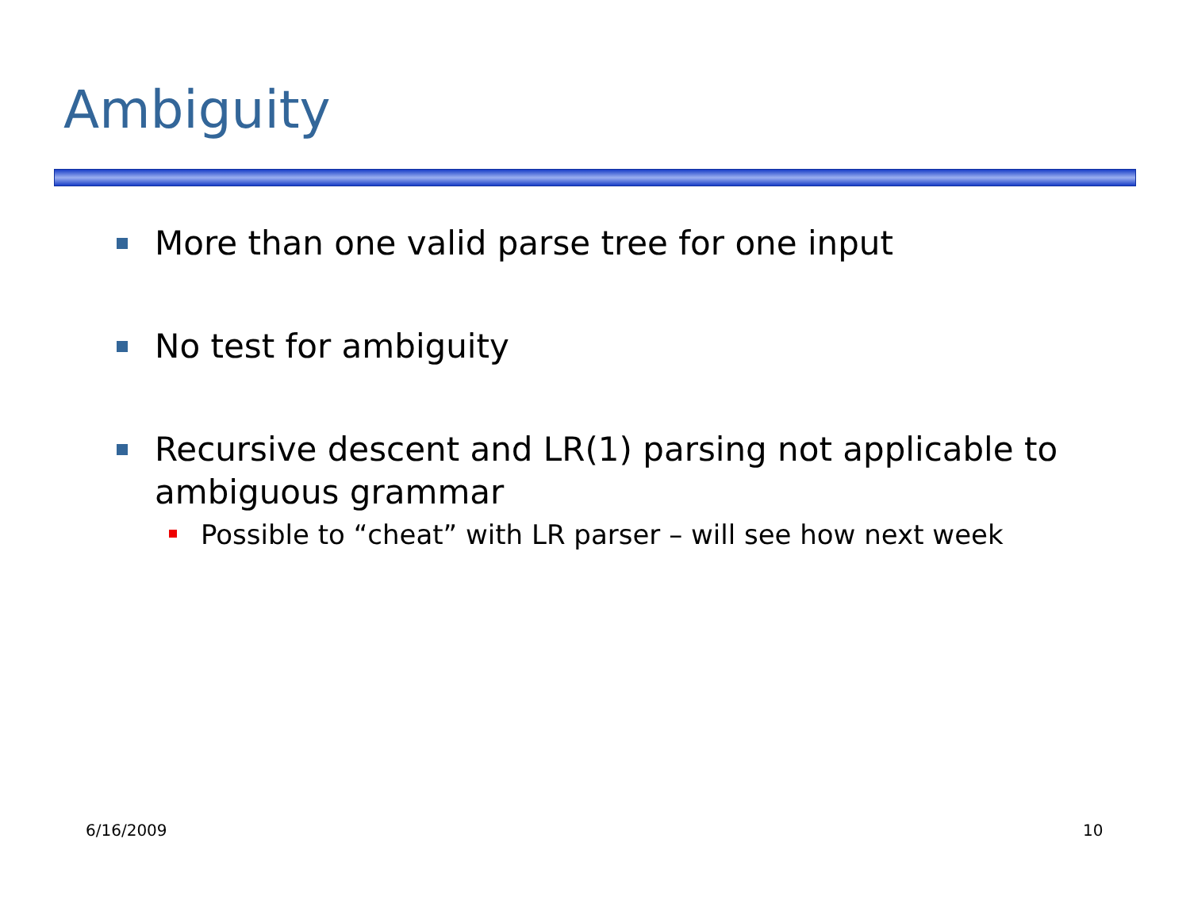Ambiguity
More than one valid parse tree for one input
No test for ambiguity
Recursive descent and LR(1) parsing not applicable to ambiguous grammar
Possible to “cheat” with LR parser – will see how next week
6/16/2009 10